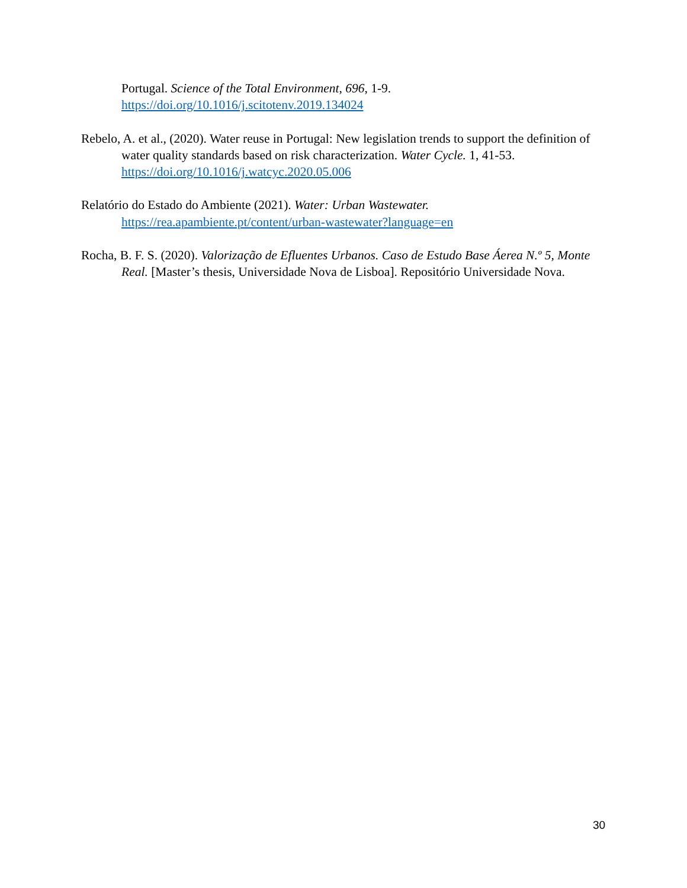Portugal. Science of the Total Environment, 696, 1-9. https://doi.org/10.1016/j.scitotenv.2019.134024
Rebelo, A. et al., (2020). Water reuse in Portugal: New legislation trends to support the definition of water quality standards based on risk characterization. Water Cycle. 1, 41-53. https://doi.org/10.1016/j.watcyc.2020.05.006
Relatório do Estado do Ambiente (2021). Water: Urban Wastewater. https://rea.apambiente.pt/content/urban-wastewater?language=en
Rocha, B. F. S. (2020). Valorização de Efluentes Urbanos. Caso de Estudo Base Áerea N.º 5, Monte Real. [Master’s thesis, Universidade Nova de Lisboa]. Repositório Universidade Nova.
30